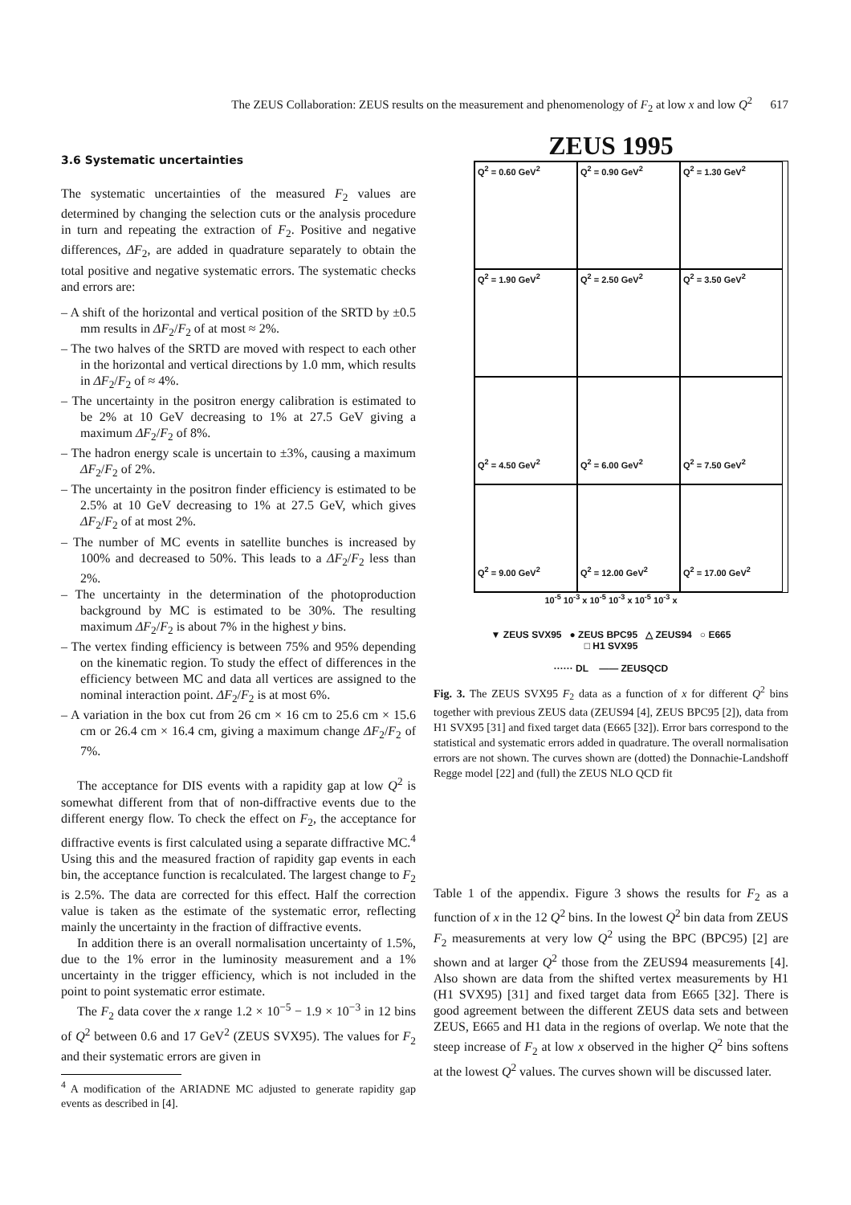The ZEUS Collaboration: ZEUS results on the measurement and phenomenology of F<sub>2</sub> at low x and low Q<sup>2</sup> 617
3.6 Systematic uncertainties
The systematic uncertainties of the measured F<sub>2</sub> values are determined by changing the selection cuts or the analysis procedure in turn and repeating the extraction of F<sub>2</sub>. Positive and negative differences, ΔF<sub>2</sub>, are added in quadrature separately to obtain the total positive and negative systematic errors. The systematic checks and errors are:
– A shift of the horizontal and vertical position of the SRTD by ±0.5 mm results in ΔF<sub>2</sub>/F<sub>2</sub> of at most ≈ 2%.
– The two halves of the SRTD are moved with respect to each other in the horizontal and vertical directions by 1.0 mm, which results in ΔF<sub>2</sub>/F<sub>2</sub> of ≈ 4%.
– The uncertainty in the positron energy calibration is estimated to be 2% at 10 GeV decreasing to 1% at 27.5 GeV giving a maximum ΔF<sub>2</sub>/F<sub>2</sub> of 8%.
– The hadron energy scale is uncertain to ±3%, causing a maximum ΔF<sub>2</sub>/F<sub>2</sub> of 2%.
– The uncertainty in the positron finder efficiency is estimated to be 2.5% at 10 GeV decreasing to 1% at 27.5 GeV, which gives ΔF<sub>2</sub>/F<sub>2</sub> of at most 2%.
– The number of MC events in satellite bunches is increased by 100% and decreased to 50%. This leads to a ΔF<sub>2</sub>/F<sub>2</sub> less than 2%.
– The uncertainty in the determination of the photoproduction background by MC is estimated to be 30%. The resulting maximum ΔF<sub>2</sub>/F<sub>2</sub> is about 7% in the highest y bins.
– The vertex finding efficiency is between 75% and 95% depending on the kinematic region. To study the effect of differences in the efficiency between MC and data all vertices are assigned to the nominal interaction point. ΔF<sub>2</sub>/F<sub>2</sub> is at most 6%.
– A variation in the box cut from 26 cm × 16 cm to 25.6 cm × 15.6 cm or 26.4 cm × 16.4 cm, giving a maximum change ΔF<sub>2</sub>/F<sub>2</sub> of 7%.
The acceptance for DIS events with a rapidity gap at low Q<sup>2</sup> is somewhat different from that of non-diffractive events due to the different energy flow. To check the effect on F<sub>2</sub>, the acceptance for diffractive events is first calculated using a separate diffractive MC.<sup>4</sup> Using this and the measured fraction of rapidity gap events in each bin, the acceptance function is recalculated. The largest change to F<sub>2</sub> is 2.5%. The data are corrected for this effect. Half the correction value is taken as the estimate of the systematic error, reflecting mainly the uncertainty in the fraction of diffractive events.
In addition there is an overall normalisation uncertainty of 1.5%, due to the 1% error in the luminosity measurement and a 1% uncertainty in the trigger efficiency, which is not included in the point to point systematic error estimate.
The F<sub>2</sub> data cover the x range 1.2 × 10<sup>−5</sup> − 1.9 × 10<sup>−3</sup> in 12 bins of Q<sup>2</sup> between 0.6 and 17 GeV<sup>2</sup> (ZEUS SVX95). The values for F<sub>2</sub> and their systematic errors are given in
<sup>4</sup> A modification of the ARIADNE MC adjusted to generate rapidity gap events as described in [4].
ZEUS 1995
Q<sup>2</sup> = 0.60 GeV<sup>2</sup>
Q<sup>2</sup> = 0.90 GeV<sup>2</sup>
Q<sup>2</sup> = 1.30 GeV<sup>2</sup>
Q<sup>2</sup> = 1.90 GeV<sup>2</sup>
Q<sup>2</sup> = 2.50 GeV<sup>2</sup>
Q<sup>2</sup> = 3.50 GeV<sup>2</sup>
Q<sup>2</sup> = 4.50 GeV<sup>2</sup>
Q<sup>2</sup> = 6.00 GeV<sup>2</sup>
Q<sup>2</sup> = 7.50 GeV<sup>2</sup>
Q<sup>2</sup> = 9.00 GeV<sup>2</sup>
Q<sup>2</sup> = 12.00 GeV<sup>2</sup>
Q<sup>2</sup> = 17.00 GeV<sup>2</sup>
10<sup>-5</sup> 10<sup>-3</sup> x 10<sup>-5</sup> 10<sup>-3</sup> x 10<sup>-5</sup> 10<sup>-3</sup> x
▼ ZEUS SVX95 ● ZEUS BPC95 △ ZEUS94 ○ E665
□ H1 SVX95
······ DL —— ZEUSQCD
Fig. 3. The ZEUS SVX95 F<sub>2</sub> data as a function of x for different Q<sup>2</sup> bins together with previous ZEUS data (ZEUS94 [4], ZEUS BPC95 [2]), data from H1 SVX95 [31] and fixed target data (E665 [32]). Error bars correspond to the statistical and systematic errors added in quadrature. The overall normalisation errors are not shown. The curves shown are (dotted) the Donnachie-Landshoff Regge model [22] and (full) the ZEUS NLO QCD fit
Table 1 of the appendix. Figure 3 shows the results for F<sub>2</sub> as a function of x in the 12 Q<sup>2</sup> bins. In the lowest Q<sup>2</sup> bin data from ZEUS F<sub>2</sub> measurements at very low Q<sup>2</sup> using the BPC (BPC95) [2] are shown and at larger Q<sup>2</sup> those from the ZEUS94 measurements [4]. Also shown are data from the shifted vertex measurements by H1 (H1 SVX95) [31] and fixed target data from E665 [32]. There is good agreement between the different ZEUS data sets and between ZEUS, E665 and H1 data in the regions of overlap. We note that the steep increase of F<sub>2</sub> at low x observed in the higher Q<sup>2</sup> bins softens at the lowest Q<sup>2</sup> values. The curves shown will be discussed later.